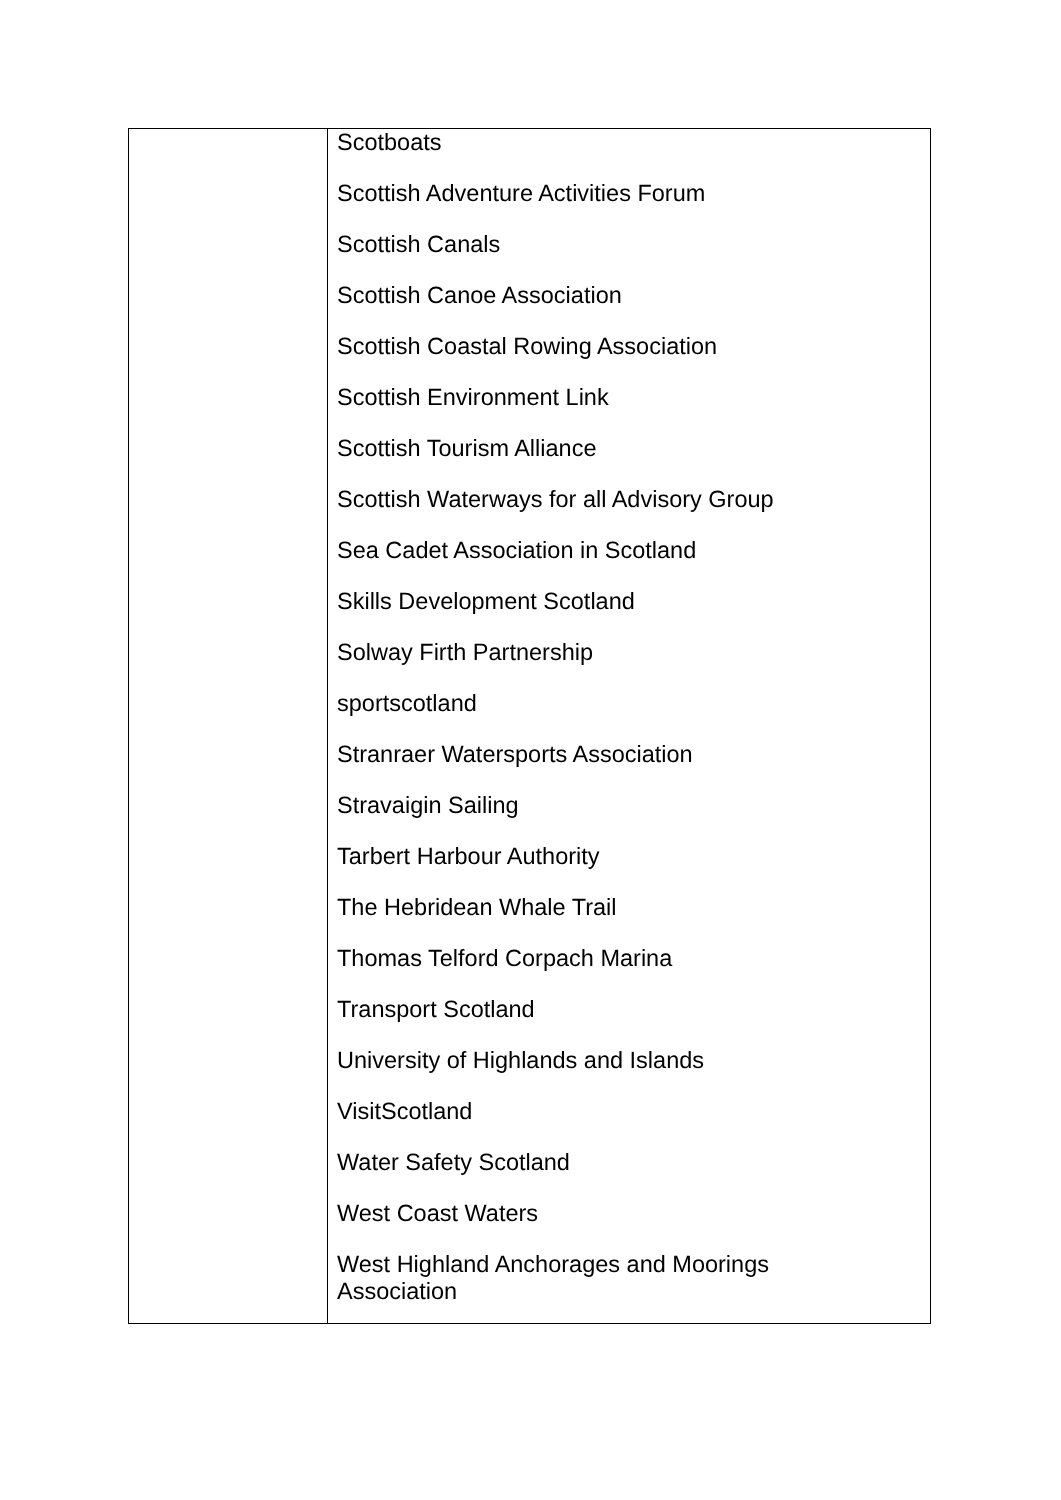| | Scotboats Scottish Adventure Activities Forum Scottish Canals Scottish Canoe Association Scottish Coastal Rowing Association Scottish Environment Link Scottish Tourism Alliance Scottish Waterways for all Advisory Group Sea Cadet Association in Scotland Skills Development Scotland Solway Firth Partnership sportscotland Stranraer Watersports Association Stravaigin Sailing Tarbert Harbour Authority The Hebridean Whale Trail Thomas Telford Corpach Marina Transport Scotland University of Highlands and Islands VisitScotland Water Safety Scotland West Coast Waters West Highland Anchorages and Moorings Association |